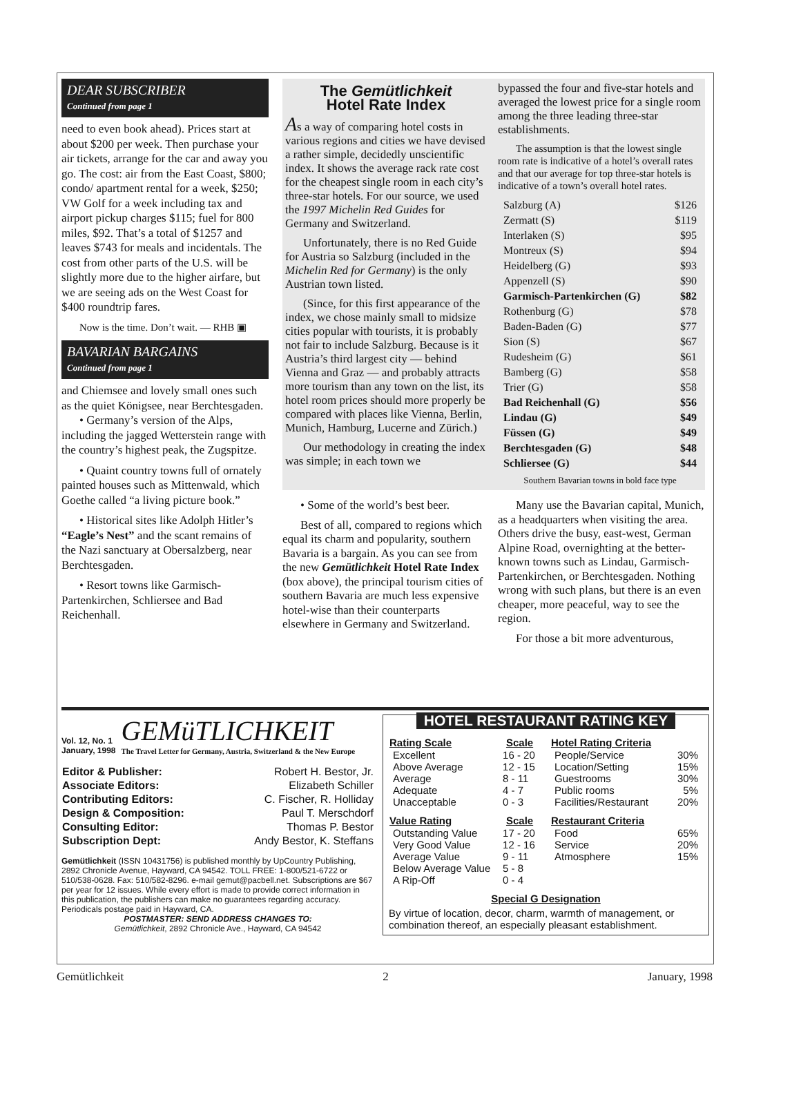DEAR SUBSCRIBER
Continued from page 1
need to even book ahead). Prices start at about $200 per week. Then purchase your air tickets, arrange for the car and away you go. The cost: air from the East Coast, $800; condo/ apartment rental for a week, $250; VW Golf for a week including tax and airport pickup charges $115; fuel for 800 miles, $92. That’s a total of $1257 and leaves $743 for meals and incidentals. The cost from other parts of the U.S. will be slightly more due to the higher airfare, but we are seeing ads on the West Coast for $400 roundtrip fares.
Now is the time. Don’t wait. — RHB ▣
BAVARIAN BARGAINS
Continued from page 1
and Chiemsee and lovely small ones such as the quiet Königsee, near Berchtesgaden.
• Germany’s version of the Alps, including the jagged Wetterstein range with the country’s highest peak, the Zugspitze.
• Quaint country towns full of ornately painted houses such as Mittenwald, which Goethe called “a living picture book.”
• Historical sites like Adolph Hitler’s “Eagle’s Nest” and the scant remains of the Nazi sanctuary at Obersalzberg, near Berchtesgaden.
• Resort towns like Garmisch-Partenkirchen, Schliersee and Bad Reichenhall.
The Gemütlichkeit
Hotel Rate Index
As a way of comparing hotel costs in various regions and cities we have devised a rather simple, decidedly unscientific index. It shows the average rack rate cost for the cheapest single room in each city’s three-star hotels. For our source, we used the 1997 Michelin Red Guides for Germany and Switzerland.
Unfortunately, there is no Red Guide for Austria so Salzburg (included in the Michelin Red for Germany) is the only Austrian town listed.
(Since, for this first appearance of the index, we chose mainly small to midsize cities popular with tourists, it is probably not fair to include Salzburg. Because is it Austria’s third largest city — behind Vienna and Graz — and probably attracts more tourism than any town on the list, its hotel room prices should more properly be compared with places like Vienna, Berlin, Munich, Hamburg, Lucerne and Zürich.)
Our methodology in creating the index was simple; in each town we
bypassed the four and five-star hotels and averaged the lowest price for a single room among the three leading three-star establishments.
The assumption is that the lowest single room rate is indicative of a hotel’s overall rates and that our average for top three-star hotels is indicative of a town’s overall hotel rates.
| Salzburg (A) | $126 |
| Zermatt (S) | $119 |
| Interlaken (S) | $95 |
| Montreux (S) | $94 |
| Heidelberg (G) | $93 |
| Appenzell (S) | $90 |
| Garmisch-Partenkirchen (G) | $82 |
| Rothenburg (G) | $78 |
| Baden-Baden (G) | $77 |
| Sion (S) | $67 |
| Rudesheim (G) | $61 |
| Bamberg (G) | $58 |
| Trier (G) | $58 |
| Bad Reichenhall (G) | $56 |
| Lindau (G) | $49 |
| Füssen (G) | $49 |
| Berchtesgaden (G) | $48 |
| Schliersee (G) | $44 |
Southern Bavarian towns in bold face type
• Some of the world’s best beer.
Best of all, compared to regions which equal its charm and popularity, southern Bavaria is a bargain. As you can see from the new Gemütlichkeit Hotel Rate Index (box above), the principal tourism cities of southern Bavaria are much less expensive hotel-wise than their counterparts elsewhere in Germany and Switzerland.
Many use the Bavarian capital, Munich, as a headquarters when visiting the area. Others drive the busy, east-west, German Alpine Road, overnighting at the better-known towns such as Lindau, Garmisch-Partenkirchen, or Berchtesgaden. Nothing wrong with such plans, but there is an even cheaper, more peaceful, way to see the region.
For those a bit more adventurous,
Vol. 12, No. 1
January, 1998
GEMüTLICHKEIT
The Travel Letter for Germany, Austria, Switzerland & the New Europe
| Editor & Publisher: | Robert H. Bestor, Jr. |
| Associate Editors: | Elizabeth Schiller |
| Contributing Editors: | C. Fischer, R. Holliday |
| Design & Composition: | Paul T. Merschdorf |
| Consulting Editor: | Thomas P. Bestor |
| Subscription Dept: | Andy Bestor, K. Steffans |
Gemütlichkeit (ISSN 10431756) is published monthly by UpCountry Publishing, 2892 Chronicle Avenue, Hayward, CA 94542. TOLL FREE: 1-800/521-6722 or 510/538-0628. Fax: 510/582-8296. e-mail gemut@pacbell.net. Subscriptions are $67 per year for 12 issues. While every effort is made to provide correct information in this publication, the publishers can make no guarantees regarding accuracy. Periodicals postage paid in Hayward, CA.
POSTMASTER: SEND ADDRESS CHANGES TO:
Gemütlichkeit, 2892 Chronicle Ave., Hayward, CA 94542
HOTEL RESTAURANT RATING KEY
| Rating Scale | Scale |
| --- | --- |
| Excellent | 16 - 20 |
| Above Average | 12 - 15 |
| Average | 8 - 11 |
| Adequate | 4 - 7 |
| Unacceptable | 0 - 3 |
| Value Rating | Scale |
| Outstanding Value | 17 - 20 |
| Very Good Value | 12 - 16 |
| Average Value | 9 - 11 |
| Below Average Value | 5 - 8 |
| A Rip-Off | 0 - 4 |
| Hotel Rating Criteria | |
| --- | --- |
| People/Service | 30% |
| Location/Setting | 15% |
| Guestrooms | 30% |
| Public rooms | 5% |
| Facilities/Restaurant | 20% |
| Restaurant Criteria | |
| Food | 65% |
| Service | 20% |
| Atmosphere | 15% |
Special G Designation
By virtue of location, decor, charm, warmth of management, or combination thereof, an especially pleasant establishment.
Gemütlichkeit 2 January, 1998